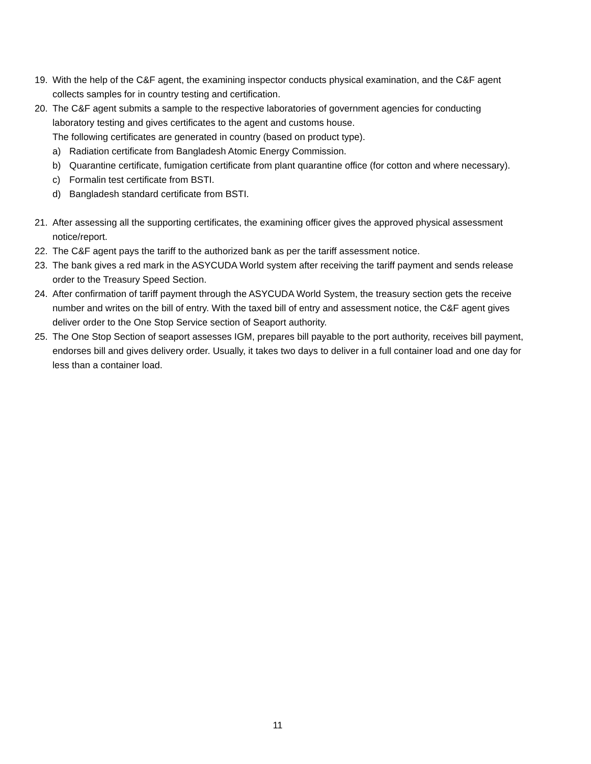19. With the help of the C&F agent, the examining inspector conducts physical examination, and the C&F agent collects samples for in country testing and certification.
20. The C&F agent submits a sample to the respective laboratories of government agencies for conducting laboratory testing and gives certificates to the agent and customs house.
The following certificates are generated in country (based on product type).
a) Radiation certificate from Bangladesh Atomic Energy Commission.
b) Quarantine certificate, fumigation certificate from plant quarantine office (for cotton and where necessary).
c) Formalin test certificate from BSTI.
d) Bangladesh standard certificate from BSTI.
21. After assessing all the supporting certificates, the examining officer gives the approved physical assessment notice/report.
22. The C&F agent pays the tariff to the authorized bank as per the tariff assessment notice.
23. The bank gives a red mark in the ASYCUDA World system after receiving the tariff payment and sends release order to the Treasury Speed Section.
24. After confirmation of tariff payment through the ASYCUDA World System, the treasury section gets the receive number and writes on the bill of entry. With the taxed bill of entry and assessment notice, the C&F agent gives deliver order to the One Stop Service section of Seaport authority.
25. The One Stop Section of seaport assesses IGM, prepares bill payable to the port authority, receives bill payment, endorses bill and gives delivery order. Usually, it takes two days to deliver in a full container load and one day for less than a container load.
11